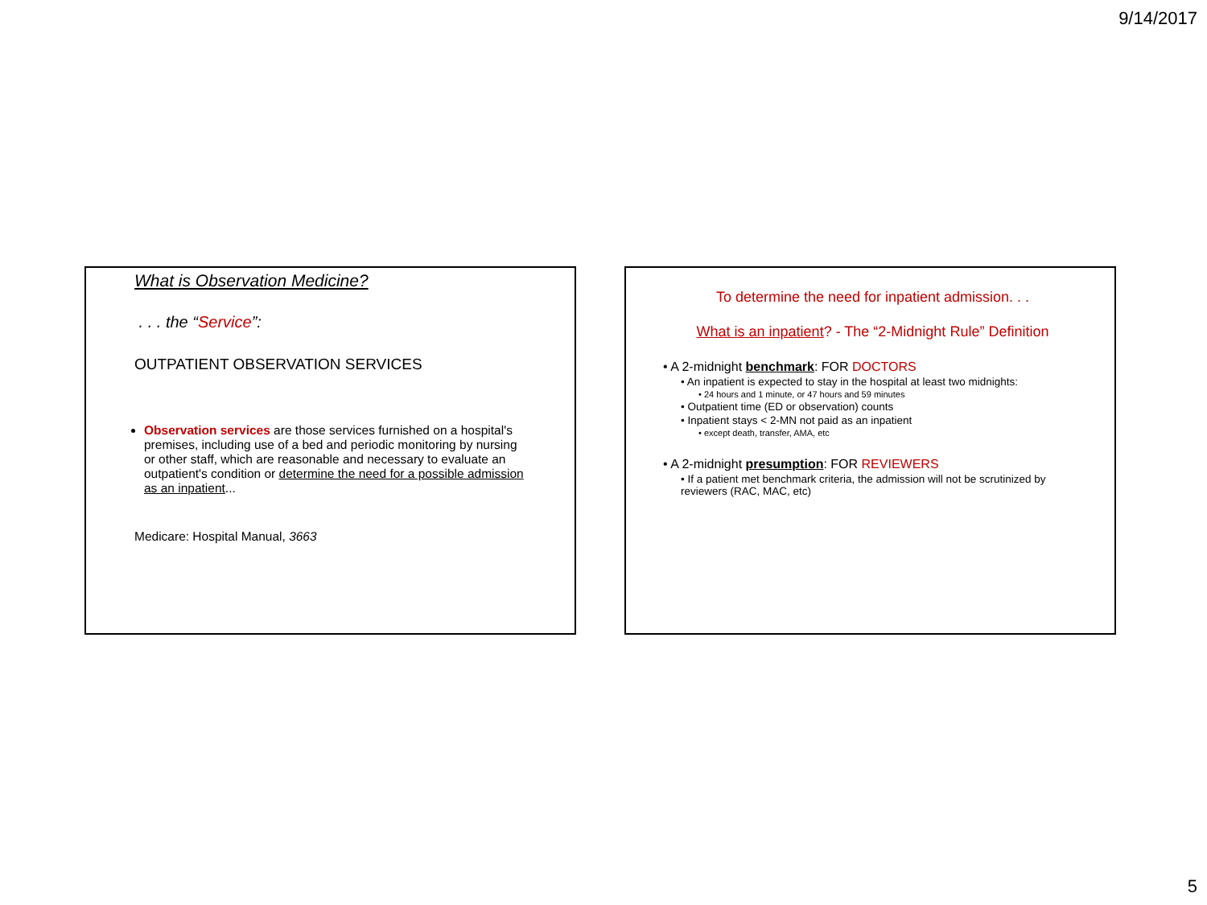9/14/2017
What is Observation Medicine?
. . . the “Service”:
OUTPATIENT OBSERVATION SERVICES
Observation services are those services furnished on a hospital's premises, including use of a bed and periodic monitoring by nursing or other staff, which are reasonable and necessary to evaluate an outpatient's condition or determine the need for a possible admission as an inpatient...
Medicare: Hospital Manual, 3663
To determine the need for inpatient admission. . .
What is an inpatient? - The “2-Midnight Rule” Definition
• A 2-midnight benchmark: FOR DOCTORS
• An inpatient is expected to stay in the hospital at least two midnights:
• 24 hours and 1 minute, or 47 hours and 59 minutes
• Outpatient time (ED or observation) counts
• Inpatient stays < 2-MN not paid as an inpatient
• except death, transfer, AMA, etc
• A 2-midnight presumption: FOR REVIEWERS
• If a patient met benchmark criteria, the admission will not be scrutinized by reviewers (RAC, MAC, etc)
5